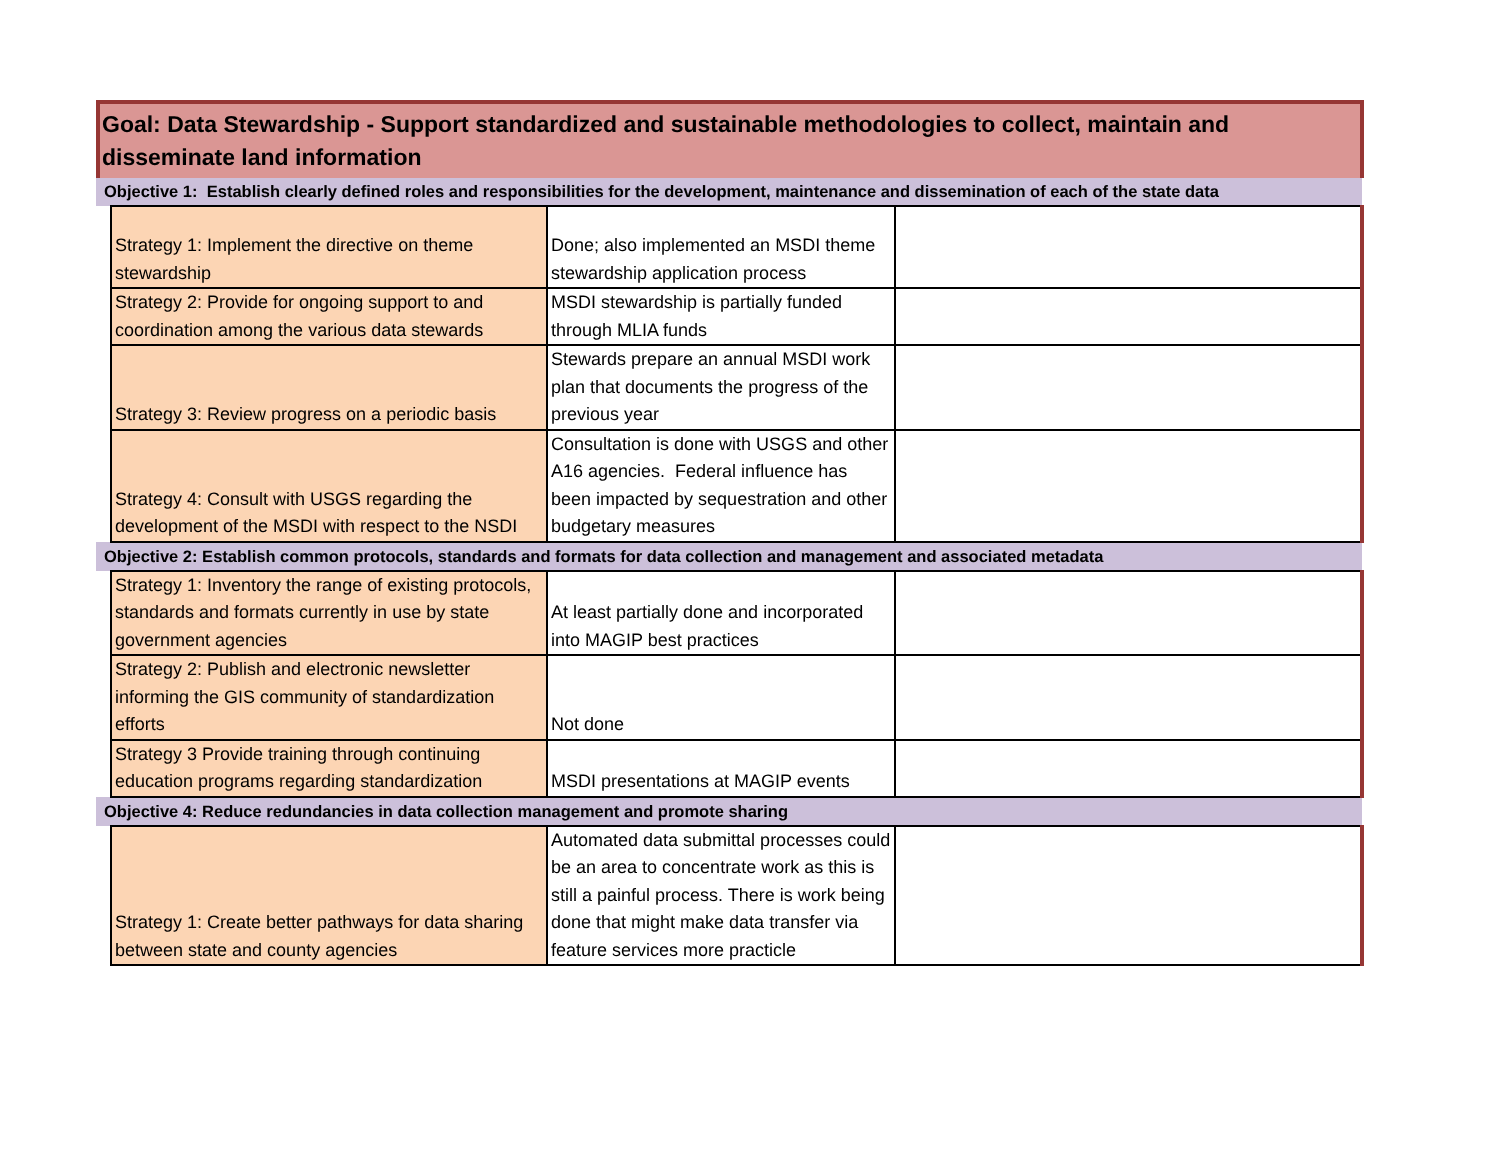Goal: Data Stewardship - Support standardized and sustainable methodologies to collect, maintain and disseminate land information
| Objective 1: Establish clearly defined roles and responsibilities for the development, maintenance and dissemination of each of the state data | | | |
| | Strategy 1: Implement the directive on theme stewardship | Done; also implemented an MSDI theme stewardship application process | |
| | Strategy 2: Provide for ongoing support to and coordination among the various data stewards | MSDI stewardship is partially funded through MLIA funds | |
| | Strategy 3: Review progress on a periodic basis | Stewards prepare an annual MSDI work plan that documents the progress of the previous year | |
| | Strategy 4: Consult with USGS regarding the development of the MSDI with respect to the NSDI | Consultation is done with USGS and other A16 agencies. Federal influence has been impacted by sequestration and other budgetary measures | |
| Objective 2: Establish common protocols, standards and formats for data collection and management and associated metadata | | | |
| | Strategy 1: Inventory the range of existing protocols, standards and formats currently in use by state government agencies | At least partially done and incorporated into MAGIP best practices | |
| | Strategy 2: Publish and electronic newsletter informing the GIS community of standardization efforts | Not done | |
| | Strategy 3 Provide training through continuing education programs regarding standardization | MSDI presentations at MAGIP events | |
| Objective 4: Reduce redundancies in data collection management and promote sharing | | | |
| | Strategy 1: Create better pathways for data sharing between state and county agencies | Automated data submittal processes could be an area to concentrate work as this is still a painful process. There is work being done that might make data transfer via feature services more practicle | |